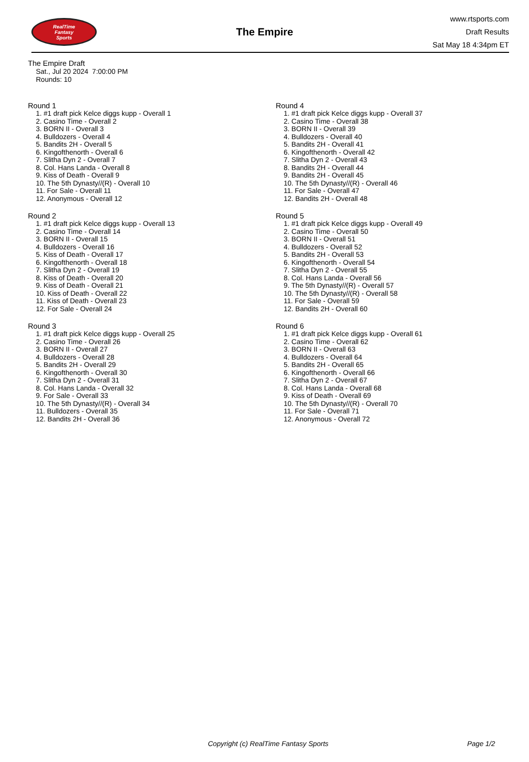RealTime
Fantasy
Sports
The Empire
www.rtsports.com
Draft Results
Sat May 18 4:34pm ET
The Empire Draft
Sat., Jul 20 2024 7:00:00 PM
Rounds: 10
Round 1
1. #1 draft pick Kelce diggs kupp - Overall 1
2. Casino Time - Overall 2
3. BORN II - Overall 3
4. Bulldozers - Overall 4
5. Bandits 2H - Overall 5
6. Kingofthenorth - Overall 6
7. Slitha Dyn 2 - Overall 7
8. Col. Hans Landa - Overall 8
9. Kiss of Death - Overall 9
10. The 5th Dynasty//(R) - Overall 10
11. For Sale - Overall 11
12. Anonymous - Overall 12
Round 2
1. #1 draft pick Kelce diggs kupp - Overall 13
2. Casino Time - Overall 14
3. BORN II - Overall 15
4. Bulldozers - Overall 16
5. Kiss of Death - Overall 17
6. Kingofthenorth - Overall 18
7. Slitha Dyn 2 - Overall 19
8. Kiss of Death - Overall 20
9. Kiss of Death - Overall 21
10. Kiss of Death - Overall 22
11. Kiss of Death - Overall 23
12. For Sale - Overall 24
Round 3
1. #1 draft pick Kelce diggs kupp - Overall 25
2. Casino Time - Overall 26
3. BORN II - Overall 27
4. Bulldozers - Overall 28
5. Bandits 2H - Overall 29
6. Kingofthenorth - Overall 30
7. Slitha Dyn 2 - Overall 31
8. Col. Hans Landa - Overall 32
9. For Sale - Overall 33
10. The 5th Dynasty//(R) - Overall 34
11. Bulldozers - Overall 35
12. Bandits 2H - Overall 36
Round 4
1. #1 draft pick Kelce diggs kupp - Overall 37
2. Casino Time - Overall 38
3. BORN II - Overall 39
4. Bulldozers - Overall 40
5. Bandits 2H - Overall 41
6. Kingofthenorth - Overall 42
7. Slitha Dyn 2 - Overall 43
8. Bandits 2H - Overall 44
9. Bandits 2H - Overall 45
10. The 5th Dynasty//(R) - Overall 46
11. For Sale - Overall 47
12. Bandits 2H - Overall 48
Round 5
1. #1 draft pick Kelce diggs kupp - Overall 49
2. Casino Time - Overall 50
3. BORN II - Overall 51
4. Bulldozers - Overall 52
5. Bandits 2H - Overall 53
6. Kingofthenorth - Overall 54
7. Slitha Dyn 2 - Overall 55
8. Col. Hans Landa - Overall 56
9. The 5th Dynasty//(R) - Overall 57
10. The 5th Dynasty//(R) - Overall 58
11. For Sale - Overall 59
12. Bandits 2H - Overall 60
Round 6
1. #1 draft pick Kelce diggs kupp - Overall 61
2. Casino Time - Overall 62
3. BORN II - Overall 63
4. Bulldozers - Overall 64
5. Bandits 2H - Overall 65
6. Kingofthenorth - Overall 66
7. Slitha Dyn 2 - Overall 67
8. Col. Hans Landa - Overall 68
9. Kiss of Death - Overall 69
10. The 5th Dynasty//(R) - Overall 70
11. For Sale - Overall 71
12. Anonymous - Overall 72
Copyright (c) RealTime Fantasy Sports Page 1/2